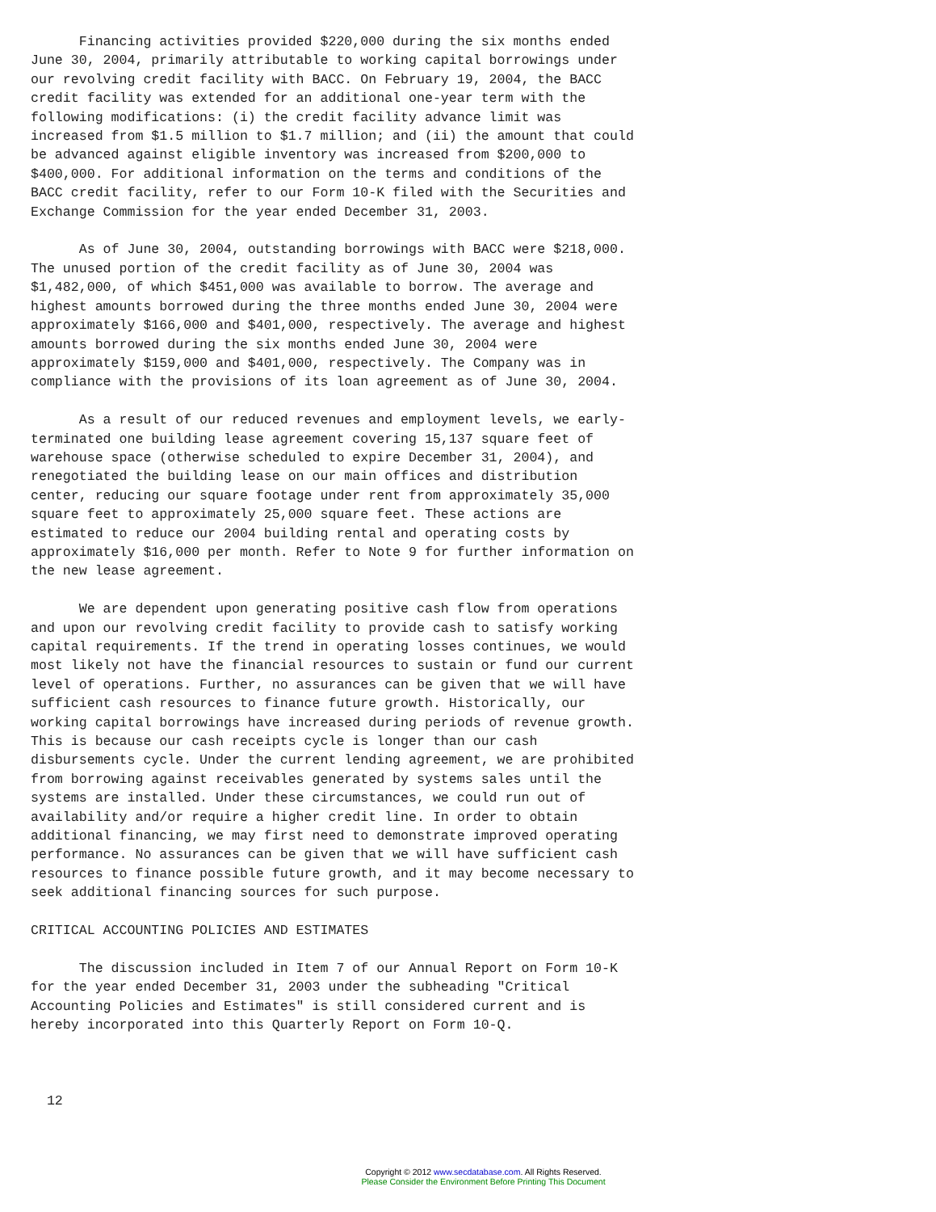Financing activities provided $220,000 during the six months ended
June 30, 2004, primarily attributable to working capital borrowings under
our revolving credit facility with BACC. On February 19, 2004, the BACC
credit facility was extended for an additional one-year term with the
following modifications: (i) the credit facility advance limit was
increased from $1.5 million to $1.7 million; and (ii) the amount that could
be advanced against eligible inventory was increased from $200,000 to
$400,000. For additional information on the terms and conditions of the
BACC credit facility, refer to our Form 10-K filed with the Securities and
Exchange Commission for the year ended December 31, 2003.

      As of June 30, 2004, outstanding borrowings with BACC were $218,000.
The unused portion of the credit facility as of June 30, 2004 was
$1,482,000, of which $451,000 was available to borrow. The average and
highest amounts borrowed during the three months ended June 30, 2004 were
approximately $166,000 and $401,000, respectively. The average and highest
amounts borrowed during the six months ended June 30, 2004 were
approximately $159,000 and $401,000, respectively. The Company was in
compliance with the provisions of its loan agreement as of June 30, 2004.

      As a result of our reduced revenues and employment levels, we early-
terminated one building lease agreement covering 15,137 square feet of
warehouse space (otherwise scheduled to expire December 31, 2004), and
renegotiated the building lease on our main offices and distribution
center, reducing our square footage under rent from approximately 35,000
square feet to approximately 25,000 square feet. These actions are
estimated to reduce our 2004 building rental and operating costs by
approximately $16,000 per month. Refer to Note 9 for further information on
the new lease agreement.

      We are dependent upon generating positive cash flow from operations
and upon our revolving credit facility to provide cash to satisfy working
capital requirements. If the trend in operating losses continues, we would
most likely not have the financial resources to sustain or fund our current
level of operations. Further, no assurances can be given that we will have
sufficient cash resources to finance future growth. Historically, our
working capital borrowings have increased during periods of revenue growth.
This is because our cash receipts cycle is longer than our cash
disbursements cycle. Under the current lending agreement, we are prohibited
from borrowing against receivables generated by systems sales until the
systems are installed. Under these circumstances, we could run out of
availability and/or require a higher credit line. In order to obtain
additional financing, we may first need to demonstrate improved operating
performance. No assurances can be given that we will have sufficient cash
resources to finance possible future growth, and it may become necessary to
seek additional financing sources for such purpose.

CRITICAL ACCOUNTING POLICIES AND ESTIMATES

      The discussion included in Item 7 of our Annual Report on Form 10-K
for the year ended December 31, 2003 under the subheading "Critical
Accounting Policies and Estimates" is still considered current and is
hereby incorporated into this Quarterly Report on Form 10-Q.



  12
Copyright © 2012 www.secdatabase.com. All Rights Reserved.
Please Consider the Environment Before Printing This Document